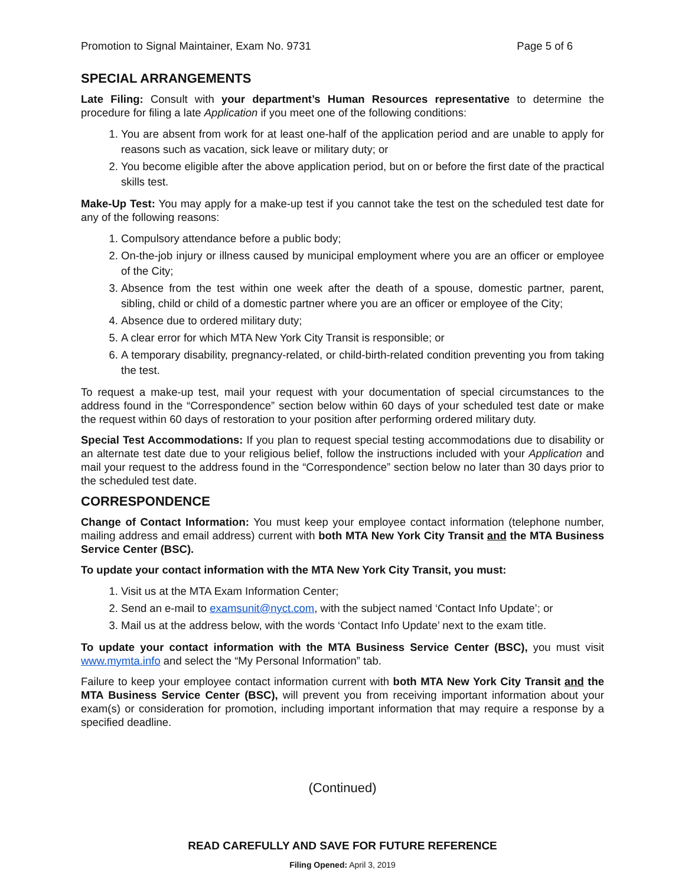Promotion to Signal Maintainer, Exam No. 9731 Page 5 of 6
SPECIAL ARRANGEMENTS
Late Filing: Consult with your department’s Human Resources representative to determine the procedure for filing a late Application if you meet one of the following conditions:
1. You are absent from work for at least one-half of the application period and are unable to apply for reasons such as vacation, sick leave or military duty; or
2. You become eligible after the above application period, but on or before the first date of the practical skills test.
Make-Up Test: You may apply for a make-up test if you cannot take the test on the scheduled test date for any of the following reasons:
1. Compulsory attendance before a public body;
2. On-the-job injury or illness caused by municipal employment where you are an officer or employee of the City;
3. Absence from the test within one week after the death of a spouse, domestic partner, parent, sibling, child or child of a domestic partner where you are an officer or employee of the City;
4. Absence due to ordered military duty;
5. A clear error for which MTA New York City Transit is responsible; or
6. A temporary disability, pregnancy-related, or child-birth-related condition preventing you from taking the test.
To request a make-up test, mail your request with your documentation of special circumstances to the address found in the “Correspondence” section below within 60 days of your scheduled test date or make the request within 60 days of restoration to your position after performing ordered military duty.
Special Test Accommodations: If you plan to request special testing accommodations due to disability or an alternate test date due to your religious belief, follow the instructions included with your Application and mail your request to the address found in the “Correspondence” section below no later than 30 days prior to the scheduled test date.
CORRESPONDENCE
Change of Contact Information: You must keep your employee contact information (telephone number, mailing address and email address) current with both MTA New York City Transit and the MTA Business Service Center (BSC).
To update your contact information with the MTA New York City Transit, you must:
1. Visit us at the MTA Exam Information Center;
2. Send an e-mail to examsunit@nyct.com, with the subject named ‘Contact Info Update’; or
3. Mail us at the address below, with the words ‘Contact Info Update’ next to the exam title.
To update your contact information with the MTA Business Service Center (BSC), you must visit www.mymta.info and select the “My Personal Information” tab.
Failure to keep your employee contact information current with both MTA New York City Transit and the MTA Business Service Center (BSC), will prevent you from receiving important information about your exam(s) or consideration for promotion, including important information that may require a response by a specified deadline.
(Continued)
READ CAREFULLY AND SAVE FOR FUTURE REFERENCE
Filing Opened: April 3, 2019